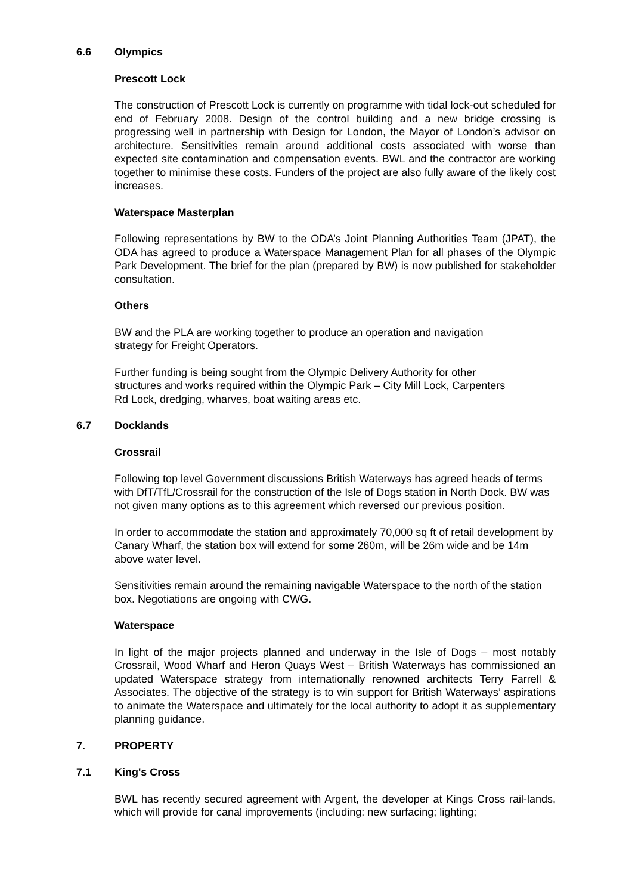6.6 Olympics
Prescott Lock
The construction of Prescott Lock is currently on programme with tidal lock-out scheduled for end of February 2008. Design of the control building and a new bridge crossing is progressing well in partnership with Design for London, the Mayor of London’s advisor on architecture. Sensitivities remain around additional costs associated with worse than expected site contamination and compensation events. BWL and the contractor are working together to minimise these costs. Funders of the project are also fully aware of the likely cost increases.
Waterspace Masterplan
Following representations by BW to the ODA’s Joint Planning Authorities Team (JPAT), the ODA has agreed to produce a Waterspace Management Plan for all phases of the Olympic Park Development. The brief for the plan (prepared by BW) is now published for stakeholder consultation.
Others
BW and the PLA are working together to produce an operation and navigation
strategy for Freight Operators.
Further funding is being sought from the Olympic Delivery Authority for other
structures and works required within the Olympic Park – City Mill Lock, Carpenters
Rd Lock, dredging, wharves, boat waiting areas etc.
6.7 Docklands
Crossrail
Following top level Government discussions British Waterways has agreed heads of terms with DfT/TfL/Crossrail for the construction of the Isle of Dogs station in North Dock. BW was not given many options as to this agreement which reversed our previous position.
In order to accommodate the station and approximately 70,000 sq ft of retail development by Canary Wharf, the station box will extend for some 260m, will be 26m wide and be 14m above water level.
Sensitivities remain around the remaining navigable Waterspace to the north of the station box. Negotiations are ongoing with CWG.
Waterspace
In light of the major projects planned and underway in the Isle of Dogs – most notably Crossrail, Wood Wharf and Heron Quays West – British Waterways has commissioned an updated Waterspace strategy from internationally renowned architects Terry Farrell & Associates. The objective of the strategy is to win support for British Waterways’ aspirations to animate the Waterspace and ultimately for the local authority to adopt it as supplementary planning guidance.
7. PROPERTY
7.1 King's Cross
BWL has recently secured agreement with Argent, the developer at Kings Cross rail-lands, which will provide for canal improvements (including: new surfacing; lighting;